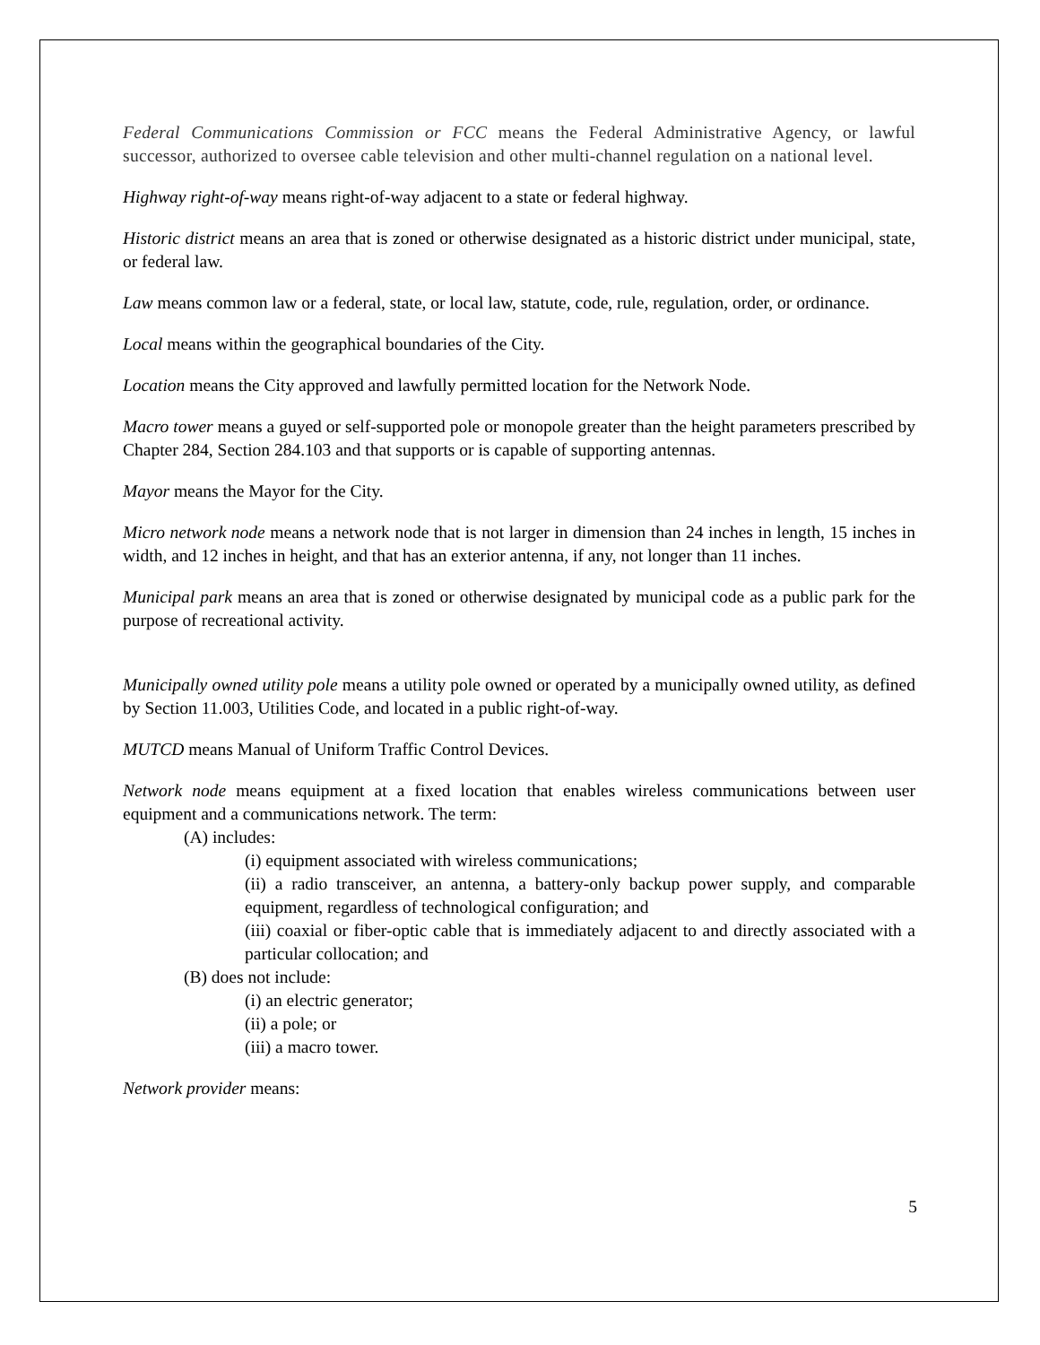Federal Communications Commission or FCC means the Federal Administrative Agency, or lawful successor, authorized to oversee cable television and other multi-channel regulation on a national level.
Highway right-of-way means right-of-way adjacent to a state or federal highway.
Historic district means an area that is zoned or otherwise designated as a historic district under municipal, state, or federal law.
Law means common law or a federal, state, or local law, statute, code, rule, regulation, order, or ordinance.
Local means within the geographical boundaries of the City.
Location means the City approved and lawfully permitted location for the Network Node.
Macro tower means a guyed or self-supported pole or monopole greater than the height parameters prescribed by Chapter 284, Section 284.103 and that supports or is capable of supporting antennas.
Mayor means the Mayor for the City.
Micro network node means a network node that is not larger in dimension than 24 inches in length, 15 inches in width, and 12 inches in height, and that has an exterior antenna, if any, not longer than 11 inches.
Municipal park means an area that is zoned or otherwise designated by municipal code as a public park for the purpose of recreational activity.
Municipally owned utility pole means a utility pole owned or operated by a municipally owned utility, as defined by Section 11.003, Utilities Code, and located in a public right-of-way.
MUTCD means Manual of Uniform Traffic Control Devices.
Network node means equipment at a fixed location that enables wireless communications between user equipment and a communications network. The term:
(A) includes:
(i) equipment associated with wireless communications;
(ii) a radio transceiver, an antenna, a battery-only backup power supply, and comparable equipment, regardless of technological configuration; and
(iii) coaxial or fiber-optic cable that is immediately adjacent to and directly associated with a particular collocation; and
(B) does not include:
(i) an electric generator;
(ii) a pole; or
(iii) a macro tower.
Network provider means:
5